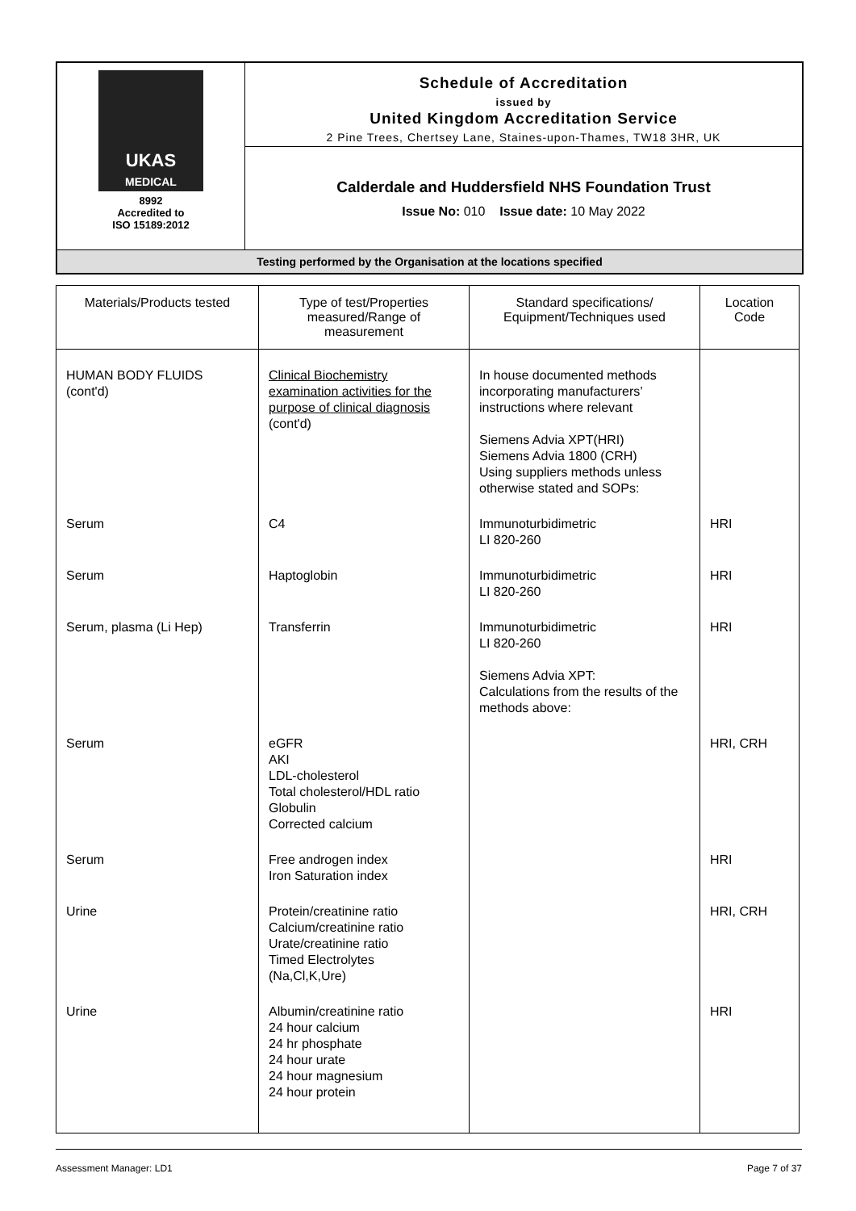| UKAS MEDICAL 8992 Accredited to ISO 15189:2012 | Schedule of Accreditation issued by United Kingdom Accreditation Service 2 Pine Trees, Chertsey Lane, Staines-upon-Thames, TW18 3HR, UK |
| | Calderdale and Huddersfield NHS Foundation Trust Issue No: 010 Issue date: 10 May 2022 |
| Testing performed by the Organisation at the locations specified | |
| Materials/Products tested | Type of test/Properties measured/Range of measurement | Standard specifications/ Equipment/Techniques used | Location Code |
| --- | --- | --- | --- |
| HUMAN BODY FLUIDS (cont'd) | Clinical Biochemistry examination activities for the purpose of clinical diagnosis (cont'd) | In house documented methods incorporating manufacturers’ instructions where relevant Siemens Advia XPT(HRI) Siemens Advia 1800 (CRH) Using suppliers methods unless otherwise stated and SOPs: | |
| Serum | C4 | Immunoturbidimetric LI 820-260 | HRI |
| Serum | Haptoglobin | Immunoturbidimetric LI 820-260 | HRI |
| Serum, plasma (Li Hep) | Transferrin | Immunoturbidimetric LI 820-260 Siemens Advia XPT: Calculations from the results of the methods above: | HRI |
| Serum | eGFR AKI LDL-cholesterol Total cholesterol/HDL ratio Globulin Corrected calcium | | HRI, CRH |
| Serum | Free androgen index Iron Saturation index | | HRI |
| Urine | Protein/creatinine ratio Calcium/creatinine ratio Urate/creatinine ratio Timed Electrolytes (Na,Cl,K,Ure) | | HRI, CRH |
| Urine | Albumin/creatinine ratio 24 hour calcium 24 hr phosphate 24 hour urate 24 hour magnesium 24 hour protein | | HRI |
Assessment Manager: LD1 Page 7 of 37